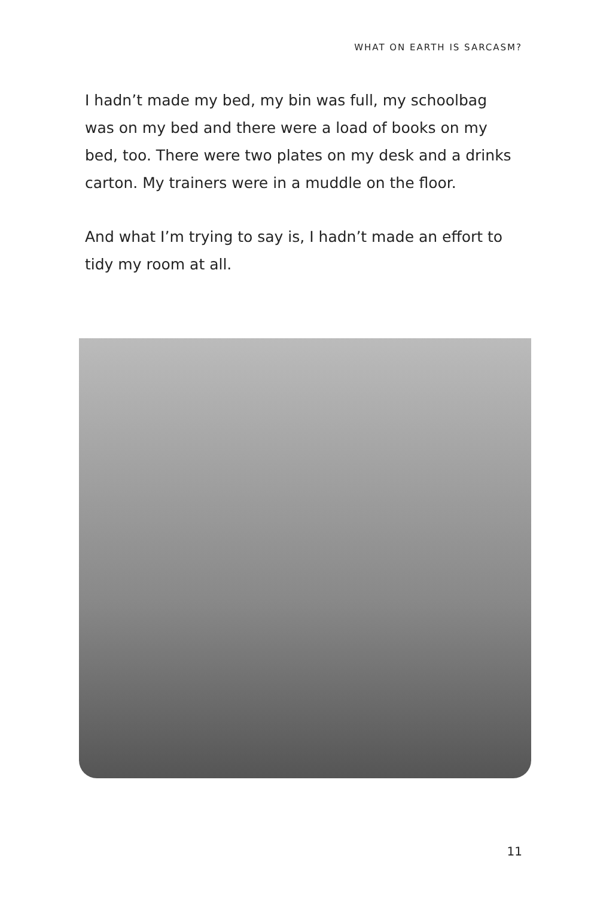WHAT ON EARTH IS SARCASM?
I hadn’t made my bed, my bin was full, my schoolbag was on my bed and there were a load of books on my bed, too. There were two plates on my desk and a drinks carton. My trainers were in a muddle on the floor.
And what I’m trying to say is, I hadn’t made an effort to tidy my room at all.
11